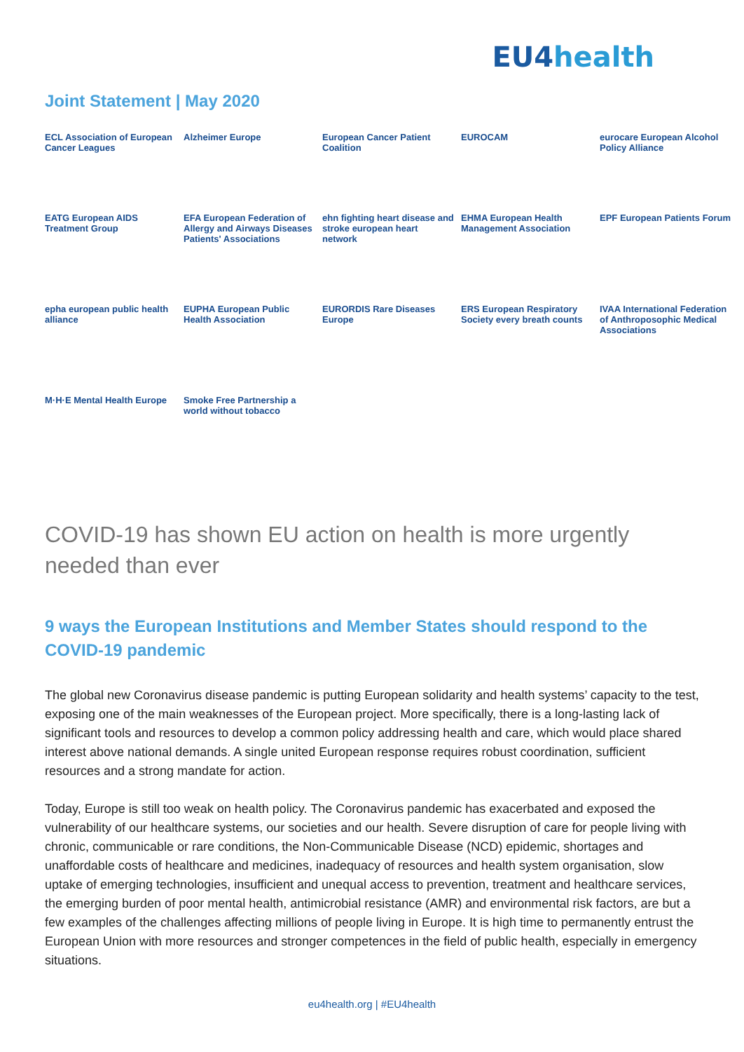EU4health
Joint Statement | May 2020
ECL Association of European Cancer Leagues
Alzheimer Europe
European Cancer Patient Coalition
EUROCAM
eurocare European Alcohol Policy Alliance
EATG European AIDS Treatment Group
EFA European Federation of Allergy and Airways Diseases Patients' Associations
ehn fighting heart disease and stroke european heart network
EHMA European Health Management Association
EPF European Patients Forum
epha european public health alliance
EUPHA European Public Health Association
EURORDIS Rare Diseases Europe
ERS European Respiratory Society every breath counts
IVAA International Federation of Anthroposophic Medical Associations
M·H·E Mental Health Europe
Smoke Free Partnership a world without tobacco
COVID-19 has shown EU action on health is more urgently needed than ever
9 ways the European Institutions and Member States should respond to the COVID-19 pandemic
The global new Coronavirus disease pandemic is putting European solidarity and health systems’ capacity to the test, exposing one of the main weaknesses of the European project. More specifically, there is a long-lasting lack of significant tools and resources to develop a common policy addressing health and care, which would place shared interest above national demands. A single united European response requires robust coordination, sufficient resources and a strong mandate for action.
Today, Europe is still too weak on health policy. The Coronavirus pandemic has exacerbated and exposed the vulnerability of our healthcare systems, our societies and our health. Severe disruption of care for people living with chronic, communicable or rare conditions, the Non-Communicable Disease (NCD) epidemic, shortages and unaffordable costs of healthcare and medicines, inadequacy of resources and health system organisation, slow uptake of emerging technologies, insufficient and unequal access to prevention, treatment and healthcare services, the emerging burden of poor mental health, antimicrobial resistance (AMR) and environmental risk factors, are but a few examples of the challenges affecting millions of people living in Europe. It is high time to permanently entrust the European Union with more resources and stronger competences in the field of public health, especially in emergency situations.
eu4health.org | #EU4health